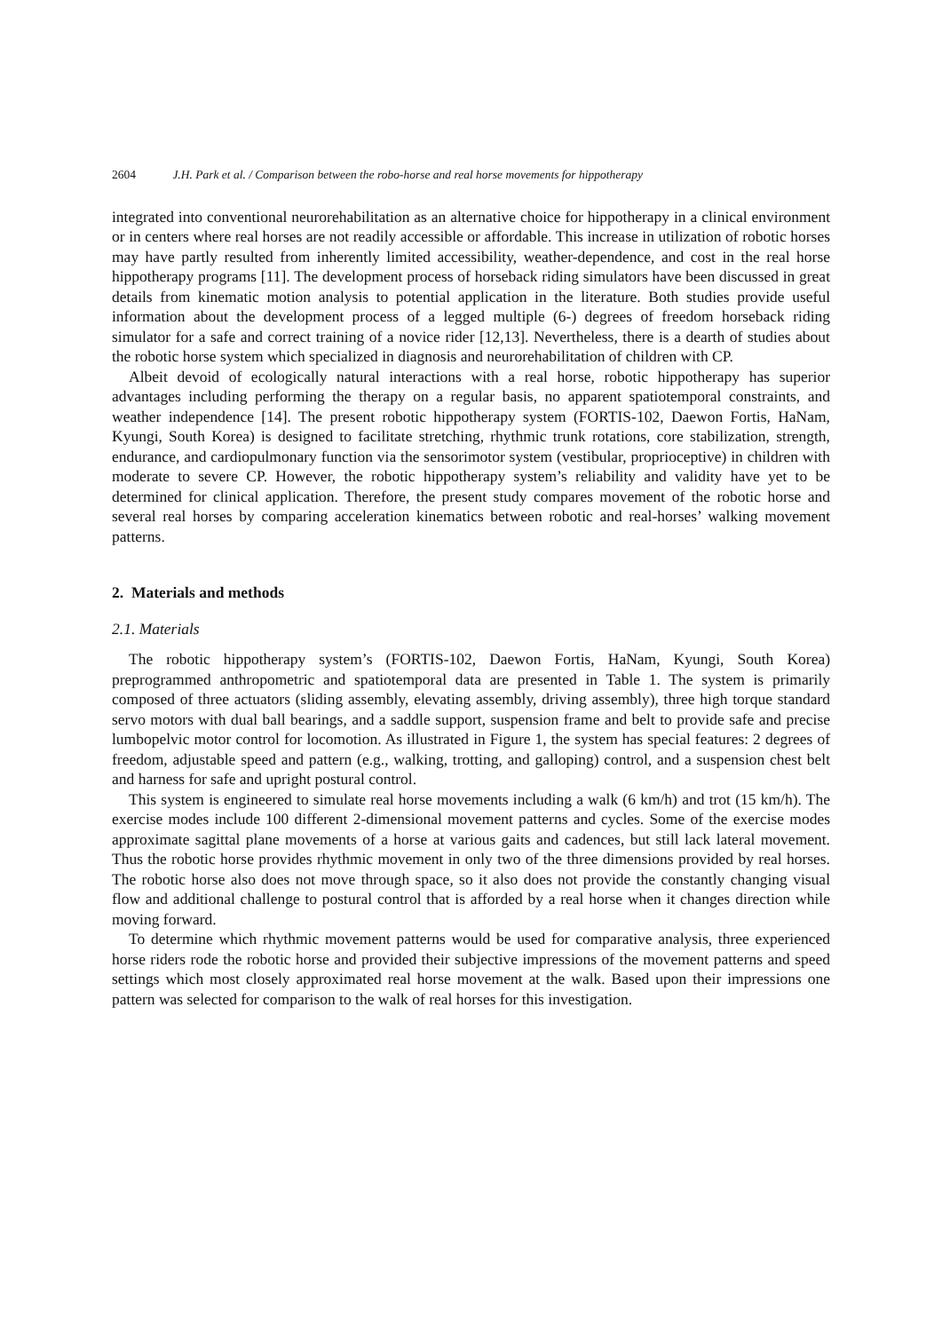2604 J.H. Park et al. / Comparison between the robo-horse and real horse movements for hippotherapy
integrated into conventional neurorehabilitation as an alternative choice for hippotherapy in a clinical environment or in centers where real horses are not readily accessible or affordable. This increase in utilization of robotic horses may have partly resulted from inherently limited accessibility, weather-dependence, and cost in the real horse hippotherapy programs [11]. The development process of horseback riding simulators have been discussed in great details from kinematic motion analysis to potential application in the literature. Both studies provide useful information about the development process of a legged multiple (6-) degrees of freedom horseback riding simulator for a safe and correct training of a novice rider [12,13]. Nevertheless, there is a dearth of studies about the robotic horse system which specialized in diagnosis and neurorehabilitation of children with CP.
Albeit devoid of ecologically natural interactions with a real horse, robotic hippotherapy has superior advantages including performing the therapy on a regular basis, no apparent spatiotemporal constraints, and weather independence [14]. The present robotic hippotherapy system (FORTIS-102, Daewon Fortis, HaNam, Kyungi, South Korea) is designed to facilitate stretching, rhythmic trunk rotations, core stabilization, strength, endurance, and cardiopulmonary function via the sensorimotor system (vestibular, proprioceptive) in children with moderate to severe CP. However, the robotic hippotherapy system’s reliability and validity have yet to be determined for clinical application. Therefore, the present study compares movement of the robotic horse and several real horses by comparing acceleration kinematics between robotic and real-horses’ walking movement patterns.
2. Materials and methods
2.1. Materials
The robotic hippotherapy system’s (FORTIS-102, Daewon Fortis, HaNam, Kyungi, South Korea) preprogrammed anthropometric and spatiotemporal data are presented in Table 1. The system is primarily composed of three actuators (sliding assembly, elevating assembly, driving assembly), three high torque standard servo motors with dual ball bearings, and a saddle support, suspension frame and belt to provide safe and precise lumbopelvic motor control for locomotion. As illustrated in Figure 1, the system has special features: 2 degrees of freedom, adjustable speed and pattern (e.g., walking, trotting, and galloping) control, and a suspension chest belt and harness for safe and upright postural control.
This system is engineered to simulate real horse movements including a walk (6 km/h) and trot (15 km/h). The exercise modes include 100 different 2-dimensional movement patterns and cycles. Some of the exercise modes approximate sagittal plane movements of a horse at various gaits and cadences, but still lack lateral movement. Thus the robotic horse provides rhythmic movement in only two of the three dimensions provided by real horses. The robotic horse also does not move through space, so it also does not provide the constantly changing visual flow and additional challenge to postural control that is afforded by a real horse when it changes direction while moving forward.
To determine which rhythmic movement patterns would be used for comparative analysis, three experienced horse riders rode the robotic horse and provided their subjective impressions of the movement patterns and speed settings which most closely approximated real horse movement at the walk. Based upon their impressions one pattern was selected for comparison to the walk of real horses for this investigation.